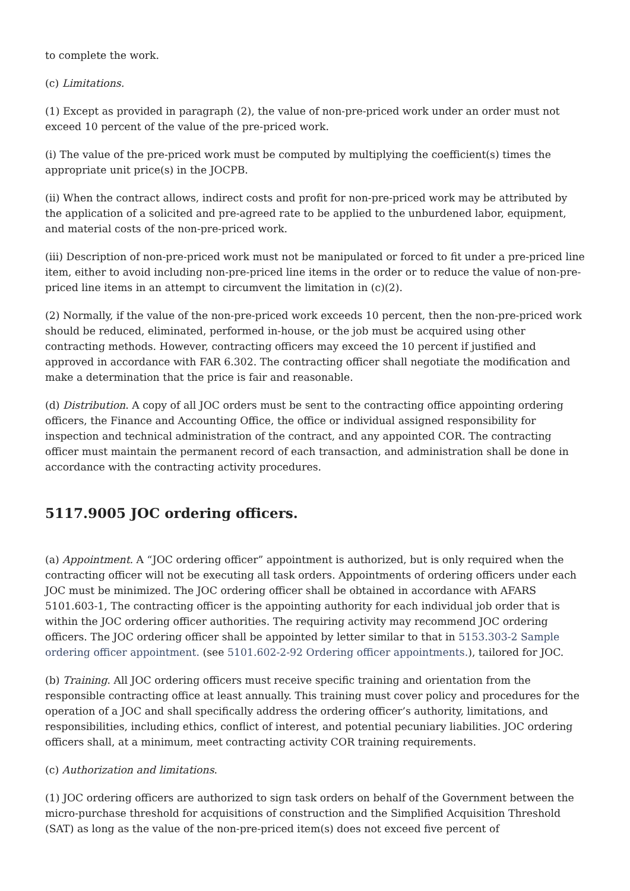to complete the work.
(c) Limitations.
(1) Except as provided in paragraph (2), the value of non-pre-priced work under an order must not exceed 10 percent of the value of the pre-priced work.
(i) The value of the pre-priced work must be computed by multiplying the coefficient(s) times the appropriate unit price(s) in the JOCPB.
(ii) When the contract allows, indirect costs and profit for non-pre-priced work may be attributed by the application of a solicited and pre-agreed rate to be applied to the unburdened labor, equipment, and material costs of the non-pre-priced work.
(iii) Description of non-pre-priced work must not be manipulated or forced to fit under a pre-priced line item, either to avoid including non-pre-priced line items in the order or to reduce the value of non-pre-priced line items in an attempt to circumvent the limitation in (c)(2).
(2) Normally, if the value of the non-pre-priced work exceeds 10 percent, then the non-pre-priced work should be reduced, eliminated, performed in-house, or the job must be acquired using other contracting methods. However, contracting officers may exceed the 10 percent if justified and approved in accordance with FAR 6.302. The contracting officer shall negotiate the modification and make a determination that the price is fair and reasonable.
(d) Distribution. A copy of all JOC orders must be sent to the contracting office appointing ordering officers, the Finance and Accounting Office, the office or individual assigned responsibility for inspection and technical administration of the contract, and any appointed COR. The contracting officer must maintain the permanent record of each transaction, and administration shall be done in accordance with the contracting activity procedures.
5117.9005 JOC ordering officers.
(a) Appointment. A “JOC ordering officer” appointment is authorized, but is only required when the contracting officer will not be executing all task orders. Appointments of ordering officers under each JOC must be minimized. The JOC ordering officer shall be obtained in accordance with AFARS 5101.603-1, The contracting officer is the appointing authority for each individual job order that is within the JOC ordering officer authorities. The requiring activity may recommend JOC ordering officers. The JOC ordering officer shall be appointed by letter similar to that in 5153.303-2 Sample ordering officer appointment. (see 5101.602-2-92 Ordering officer appointments.), tailored for JOC.
(b) Training. All JOC ordering officers must receive specific training and orientation from the responsible contracting office at least annually. This training must cover policy and procedures for the operation of a JOC and shall specifically address the ordering officer’s authority, limitations, and responsibilities, including ethics, conflict of interest, and potential pecuniary liabilities. JOC ordering officers shall, at a minimum, meet contracting activity COR training requirements.
(c) Authorization and limitations.
(1) JOC ordering officers are authorized to sign task orders on behalf of the Government between the micro-purchase threshold for acquisitions of construction and the Simplified Acquisition Threshold (SAT) as long as the value of the non-pre-priced item(s) does not exceed five percent of